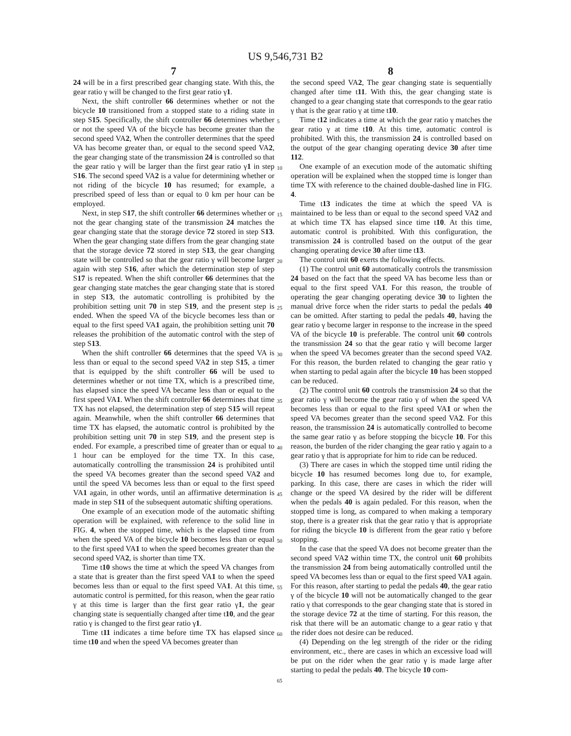US 9,546,731 B2
7 8
24 will be in a first prescribed gear changing state. With this, the gear ratio γ will be changed to the first gear ratio γ1.
Next, the shift controller 66 determines whether or not the bicycle 10 transitioned from a stopped state to a riding state in step S15. Specifically, the shift controller 66 determines whether or not the speed VA of the bicycle has become greater than the second speed VA2, When the controller determines that the speed VA has become greater than, or equal to the second speed VA2, the gear changing state of the transmission 24 is controlled so that the gear ratio γ will be larger than the first gear ratio γ1 in step S16. The second speed VA2 is a value for determining whether or not riding of the bicycle 10 has resumed; for example, a prescribed speed of less than or equal to 0 km per hour can be employed.
Next, in step S17, the shift controller 66 determines whether or not the gear changing state of the transmission 24 matches the gear changing state that the storage device 72 stored in step S13. When the gear changing state differs from the gear changing state that the storage device 72 stored in step S13, the gear changing state will be controlled so that the gear ratio γ will become larger again with step S16, after which the determination step of step S17 is repeated. When the shift controller 66 determines that the gear changing state matches the gear changing state that is stored in step S13, the automatic controlling is prohibited by the prohibition setting unit 70 in step S19, and the present step is ended. When the speed VA of the bicycle becomes less than or equal to the first speed VA1 again, the prohibition setting unit 70 releases the prohibition of the automatic control with the step of step S13.
When the shift controller 66 determines that the speed VA is less than or equal to the second speed VA2 in step S15, a timer that is equipped by the shift controller 66 will be used to determines whether or not time TX, which is a prescribed time, has elapsed since the speed VA became less than or equal to the first speed VA1. When the shift controller 66 determines that time TX has not elapsed, the determination step of step S15 will repeat again. Meanwhile, when the shift controller 66 determines that time TX has elapsed, the automatic control is prohibited by the prohibition setting unit 70 in step S19, and the present step is ended. For example, a prescribed time of greater than or equal to 1 hour can be employed for the time TX. In this case, automatically controlling the transmission 24 is prohibited until the speed VA becomes greater than the second speed VA2 and until the speed VA becomes less than or equal to the first speed VA1 again, in other words, until an affirmative determination is made in step S11 of the subsequent automatic shifting operations.
One example of an execution mode of the automatic shifting operation will be explained, with reference to the solid line in FIG. 4, when the stopped time, which is the elapsed time from when the speed VA of the bicycle 10 becomes less than or equal to the first speed VA1 to when the speed becomes greater than the second speed VA2, is shorter than time TX.
Time t10 shows the time at which the speed VA changes from a state that is greater than the first speed VA1 to when the speed becomes less than or equal to the first speed VA1. At this time, automatic control is permitted, for this reason, when the gear ratio γ at this time is larger than the first gear ratio γ1, the gear changing state is sequentially changed after time t10, and the gear ratio γ is changed to the first gear ratio γ1.
Time t11 indicates a time before time TX has elapsed since time t10 and when the speed VA becomes greater than
the second speed VA2, The gear changing state is sequentially changed after time t11. With this, the gear changing state is changed to a gear changing state that corresponds to the gear ratio γ that is the gear ratio γ at time t10.
Time t12 indicates a time at which the gear ratio γ matches the gear ratio γ at time t10. At this time, automatic control is prohibited. With this, the transmission 24 is controlled based on the output of the gear changing operating device 30 after time 112.
One example of an execution mode of the automatic shifting operation will be explained when the stopped time is longer than time TX with reference to the chained double-dashed line in FIG. 4.
Time t13 indicates the time at which the speed VA is maintained to be less than or equal to the second speed VA2 and at which time TX has elapsed since time t10. At this time, automatic control is prohibited. With this configuration, the transmission 24 is controlled based on the output of the gear changing operating device 30 after time t13.
The control unit 60 exerts the following effects.
(1) The control unit 60 automatically controls the transmission 24 based on the fact that the speed VA has become less than or equal to the first speed VA1. For this reason, the trouble of operating the gear changing operating device 30 to lighten the manual drive force when the rider starts to pedal the pedals 40 can be omitted. After starting to pedal the pedals 40, having the gear ratio γ become larger in response to the increase in the speed VA of the bicycle 10 is preferable. The control unit 60 controls the transmission 24 so that the gear ratio γ will become larger when the speed VA becomes greater than the second speed VA2. For this reason, the burden related to changing the gear ratio γ when starting to pedal again after the bicycle 10 has been stopped can be reduced.
(2) The control unit 60 controls the transmission 24 so that the gear ratio γ will become the gear ratio γ of when the speed VA becomes less than or equal to the first speed VA1 or when the speed VA becomes greater than the second speed VA2. For this reason, the transmission 24 is automatically controlled to become the same gear ratio γ as before stopping the bicycle 10. For this reason, the burden of the rider changing the gear ratio γ again to a gear ratio γ that is appropriate for him to ride can be reduced.
(3) There are cases in which the stopped time until riding the bicycle 10 has resumed becomes long due to, for example, parking. In this case, there are cases in which the rider will change or the speed VA desired by the rider will be different when the pedals 40 is again pedaled. For this reason, when the stopped time is long, as compared to when making a temporary stop, there is a greater risk that the gear ratio γ that is appropriate for riding the bicycle 10 is different from the gear ratio γ before stopping.
In the case that the speed VA does not become greater than the second speed VA2 within time TX, the control unit 60 prohibits the transmission 24 from being automatically controlled until the speed VA becomes less than or equal to the first speed VA1 again. For this reason, after starting to pedal the pedals 40, the gear ratio γ of the bicycle 10 will not be automatically changed to the gear ratio γ that corresponds to the gear changing state that is stored in the storage device 72 at the time of starting. For this reason, the risk that there will be an automatic change to a gear ratio γ that the rider does not desire can be reduced.
(4) Depending on the leg strength of the rider or the riding environment, etc., there are cases in which an excessive load will be put on the rider when the gear ratio γ is made large after starting to pedal the pedals 40. The bicycle 10 com-
5
10
15
20
25
30
35
40
45
50
55
60
65